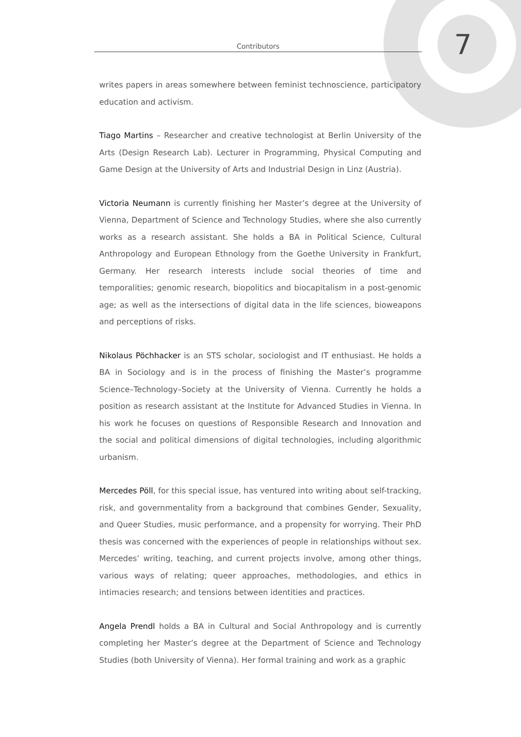Contributors
7
writes papers in areas somewhere between feminist technoscience, participatory education and activism.
Tiago Martins – Researcher and creative technologist at Berlin University of the Arts (Design Research Lab). Lecturer in Programming, Physical Computing and Game Design at the University of Arts and Industrial Design in Linz (Austria).
Victoria Neumann is currently finishing her Master’s degree at the University of Vienna, Department of Science and Technology Studies, where she also currently works as a research assistant. She holds a BA in Political Science, Cultural Anthropology and European Ethnology from the Goethe University in Frankfurt, Germany. Her research interests include social theories of time and temporalities; genomic research, biopolitics and biocapitalism in a post-genomic age; as well as the intersections of digital data in the life sciences, bioweapons and perceptions of risks.
Nikolaus Pöchhacker is an STS scholar, sociologist and IT enthusiast. He holds a BA in Sociology and is in the process of finishing the Master’s programme Science–Technology–Society at the University of Vienna. Currently he holds a position as research assistant at the Institute for Advanced Studies in Vienna. In his work he focuses on questions of Responsible Research and Innovation and the social and political dimensions of digital technologies, including algorithmic urbanism.
Mercedes Pöll, for this special issue, has ventured into writing about self-tracking, risk, and governmentality from a background that combines Gender, Sexuality, and Queer Studies, music performance, and a propensity for worrying. Their PhD thesis was concerned with the experiences of people in relationships without sex. Mercedes’ writing, teaching, and current projects involve, among other things, various ways of relating; queer approaches, methodologies, and ethics in intimacies research; and tensions between identities and practices.
Angela Prendl holds a BA in Cultural and Social Anthropology and is currently completing her Master’s degree at the Department of Science and Technology Studies (both University of Vienna). Her formal training and work as a graphic